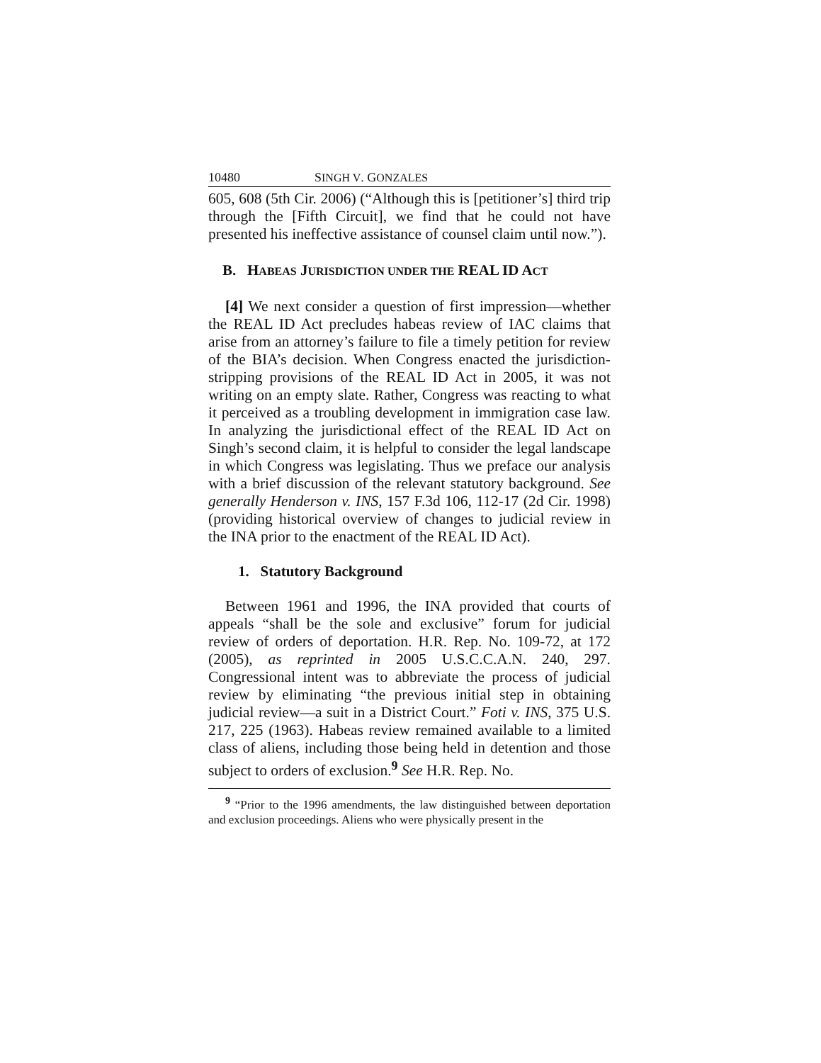10480 SINGH V. GONZALES
605, 608 (5th Cir. 2006) (“Although this is [petitioner’s] third trip through the [Fifth Circuit], we find that he could not have presented his ineffective assistance of counsel claim until now.”).
B. HABEAS JURISDICTION UNDER THE REAL ID ACT
[4] We next consider a question of first impression—whether the REAL ID Act precludes habeas review of IAC claims that arise from an attorney’s failure to file a timely petition for review of the BIA’s decision. When Congress enacted the jurisdiction-stripping provisions of the REAL ID Act in 2005, it was not writing on an empty slate. Rather, Congress was reacting to what it perceived as a troubling development in immigration case law. In analyzing the jurisdictional effect of the REAL ID Act on Singh’s second claim, it is helpful to consider the legal landscape in which Congress was legislating. Thus we preface our analysis with a brief discussion of the relevant statutory background. See generally Henderson v. INS, 157 F.3d 106, 112-17 (2d Cir. 1998) (providing historical overview of changes to judicial review in the INA prior to the enactment of the REAL ID Act).
1. Statutory Background
Between 1961 and 1996, the INA provided that courts of appeals “shall be the sole and exclusive” forum for judicial review of orders of deportation. H.R. Rep. No. 109-72, at 172 (2005), as reprinted in 2005 U.S.C.C.A.N. 240, 297. Congressional intent was to abbreviate the process of judicial review by eliminating “the previous initial step in obtaining judicial review—a suit in a District Court.” Foti v. INS, 375 U.S. 217, 225 (1963). Habeas review remained available to a limited class of aliens, including those being held in detention and those subject to orders of exclusion.<sup>9</sup> See H.R. Rep. No.
<sup>9</sup> “Prior to the 1996 amendments, the law distinguished between deportation and exclusion proceedings. Aliens who were physically present in the